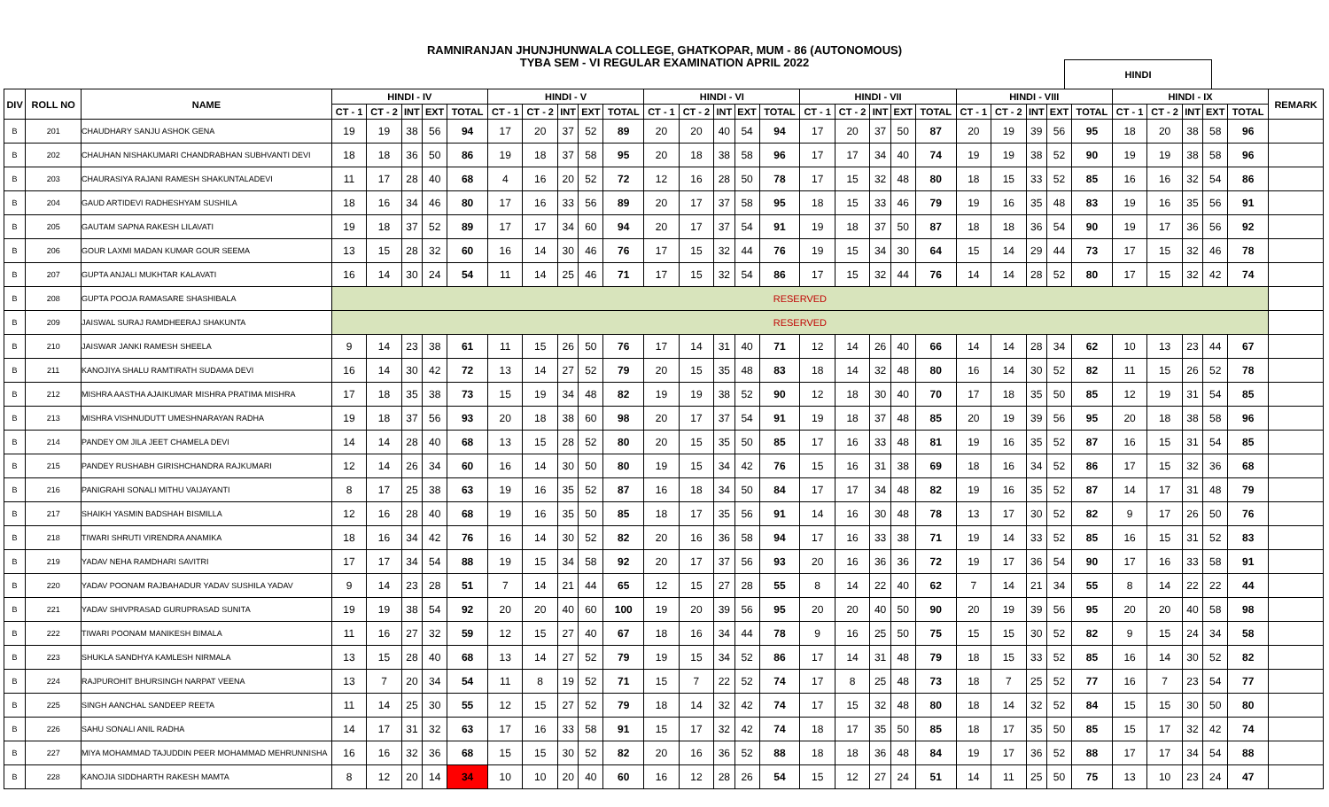RAMNIRANJAN JHUNJHUNWALA COLLEGE, GHATKOPAR, MUM - 86 (AUTONOMOUS)
TYBA SEM - VI REGULAR EXAMINATION APRIL 2022
HINDI
| DIV | ROLL NO | NAME | HINDI - IV | | | | | HINDI - V | | | | | HINDI - VI | | | | | HINDI - VII | | | | | HINDI - VIII | | | | | HINDI - IX | | | | | REMARK |
| --- | --- | --- | --- | --- | --- | --- | --- | --- | --- | --- | --- | --- | --- | --- | --- | --- | --- | --- | --- | --- | --- | --- | --- | --- | --- | --- | --- | --- | --- | --- | --- | --- | --- |
| | | | CT - 1 | CT - 2 | INT | EXT | TOTAL | CT - 1 | CT - 2 | INT | EXT | TOTAL | CT - 1 | CT - 2 | INT | EXT | TOTAL | CT - 1 | CT - 2 | INT | EXT | TOTAL | CT - 1 | CT - 2 | INT | EXT | TOTAL | CT - 1 | CT - 2 | INT | EXT | TOTAL | |
| B | 201 | CHAUDHARY SANJU ASHOK GENA | 19 | 19 | 38 | 56 | 94 | 17 | 20 | 37 | 52 | 89 | 20 | 20 | 40 | 54 | 94 | 17 | 20 | 37 | 50 | 87 | 20 | 19 | 39 | 56 | 95 | 18 | 20 | 38 | 58 | 96 | |
| B | 202 | CHAUHAN NISHAKUMARI CHANDRABHAN SUBHVANTI DEVI | 18 | 18 | 36 | 50 | 86 | 19 | 18 | 37 | 58 | 95 | 20 | 18 | 38 | 58 | 96 | 17 | 17 | 34 | 40 | 74 | 19 | 19 | 38 | 52 | 90 | 19 | 19 | 38 | 58 | 96 | |
| B | 203 | CHAURASIYA RAJANI RAMESH SHAKUNTALADEVI | 11 | 17 | 28 | 40 | 68 | 4 | 16 | 20 | 52 | 72 | 12 | 16 | 28 | 50 | 78 | 17 | 15 | 32 | 48 | 80 | 18 | 15 | 33 | 52 | 85 | 16 | 16 | 32 | 54 | 86 | |
| B | 204 | GAUD ARTIDEVI RADHESHYAM SUSHILA | 18 | 16 | 34 | 46 | 80 | 17 | 16 | 33 | 56 | 89 | 20 | 17 | 37 | 58 | 95 | 18 | 15 | 33 | 46 | 79 | 19 | 16 | 35 | 48 | 83 | 19 | 16 | 35 | 56 | 91 | |
| B | 205 | GAUTAM SAPNA RAKESH LILAVATI | 19 | 18 | 37 | 52 | 89 | 17 | 17 | 34 | 60 | 94 | 20 | 17 | 37 | 54 | 91 | 19 | 18 | 37 | 50 | 87 | 18 | 18 | 36 | 54 | 90 | 19 | 17 | 36 | 56 | 92 | |
| B | 206 | GOUR LAXMI MADAN KUMAR GOUR SEEMA | 13 | 15 | 28 | 32 | 60 | 16 | 14 | 30 | 46 | 76 | 17 | 15 | 32 | 44 | 76 | 19 | 15 | 34 | 30 | 64 | 15 | 14 | 29 | 44 | 73 | 17 | 15 | 32 | 46 | 78 | |
| B | 207 | GUPTA ANJALI MUKHTAR KALAVATI | 16 | 14 | 30 | 24 | 54 | 11 | 14 | 25 | 46 | 71 | 17 | 15 | 32 | 54 | 86 | 17 | 15 | 32 | 44 | 76 | 14 | 14 | 28 | 52 | 80 | 17 | 15 | 32 | 42 | 74 | |
| B | 208 | GUPTA POOJA RAMASARE SHASHIBALA | RESERVED | | | | | | | | | | | | | | | | | | | | | | | | | | | | | | |
| B | 209 | JAISWAL SURAJ RAMDHEERAJ SHAKUNTA | RESERVED | | | | | | | | | | | | | | | | | | | | | | | | | | | | | | |
| B | 210 | JAISWAR JANKI RAMESH SHEELA | 9 | 14 | 23 | 38 | 61 | 11 | 15 | 26 | 50 | 76 | 17 | 14 | 31 | 40 | 71 | 12 | 14 | 26 | 40 | 66 | 14 | 14 | 28 | 34 | 62 | 10 | 13 | 23 | 44 | 67 | |
| B | 211 | KANOJIYA SHALU RAMTIRATH SUDAMA DEVI | 16 | 14 | 30 | 42 | 72 | 13 | 14 | 27 | 52 | 79 | 20 | 15 | 35 | 48 | 83 | 18 | 14 | 32 | 48 | 80 | 16 | 14 | 30 | 52 | 82 | 11 | 15 | 26 | 52 | 78 | |
| B | 212 | MISHRA AASTHA AJAIKUMAR MISHRA PRATIMA MISHRA | 17 | 18 | 35 | 38 | 73 | 15 | 19 | 34 | 48 | 82 | 19 | 19 | 38 | 52 | 90 | 12 | 18 | 30 | 40 | 70 | 17 | 18 | 35 | 50 | 85 | 12 | 19 | 31 | 54 | 85 | |
| B | 213 | MISHRA VISHNUDUTT UMESHNARAYAN RADHA | 19 | 18 | 37 | 56 | 93 | 20 | 18 | 38 | 60 | 98 | 20 | 17 | 37 | 54 | 91 | 19 | 18 | 37 | 48 | 85 | 20 | 19 | 39 | 56 | 95 | 20 | 18 | 38 | 58 | 96 | |
| B | 214 | PANDEY OM JILA JEET CHAMELA DEVI | 14 | 14 | 28 | 40 | 68 | 13 | 15 | 28 | 52 | 80 | 20 | 15 | 35 | 50 | 85 | 17 | 16 | 33 | 48 | 81 | 19 | 16 | 35 | 52 | 87 | 16 | 15 | 31 | 54 | 85 | |
| B | 215 | PANDEY RUSHABH GIRISHCHANDRA RAJKUMARI | 12 | 14 | 26 | 34 | 60 | 16 | 14 | 30 | 50 | 80 | 19 | 15 | 34 | 42 | 76 | 15 | 16 | 31 | 38 | 69 | 18 | 16 | 34 | 52 | 86 | 17 | 15 | 32 | 36 | 68 | |
| B | 216 | PANIGRAHI SONALI MITHU VAIJAYANTI | 8 | 17 | 25 | 38 | 63 | 19 | 16 | 35 | 52 | 87 | 16 | 18 | 34 | 50 | 84 | 17 | 17 | 34 | 48 | 82 | 19 | 16 | 35 | 52 | 87 | 14 | 17 | 31 | 48 | 79 | |
| B | 217 | SHAIKH YASMIN BADSHAH BISMILLA | 12 | 16 | 28 | 40 | 68 | 19 | 16 | 35 | 50 | 85 | 18 | 17 | 35 | 56 | 91 | 14 | 16 | 30 | 48 | 78 | 13 | 17 | 30 | 52 | 82 | 9 | 17 | 26 | 50 | 76 | |
| B | 218 | TIWARI SHRUTI VIRENDRA ANAMIKA | 18 | 16 | 34 | 42 | 76 | 16 | 14 | 30 | 52 | 82 | 20 | 16 | 36 | 58 | 94 | 17 | 16 | 33 | 38 | 71 | 19 | 14 | 33 | 52 | 85 | 16 | 15 | 31 | 52 | 83 | |
| B | 219 | YADAV NEHA RAMDHARI SAVITRI | 17 | 17 | 34 | 54 | 88 | 19 | 15 | 34 | 58 | 92 | 20 | 17 | 37 | 56 | 93 | 20 | 16 | 36 | 36 | 72 | 19 | 17 | 36 | 54 | 90 | 17 | 16 | 33 | 58 | 91 | |
| B | 220 | YADAV POONAM RAJBAHADUR YADAV SUSHILA YADAV | 9 | 14 | 23 | 28 | 51 | 7 | 14 | 21 | 44 | 65 | 12 | 15 | 27 | 28 | 55 | 8 | 14 | 22 | 40 | 62 | 7 | 14 | 21 | 34 | 55 | 8 | 14 | 22 | 22 | 44 | |
| B | 221 | YADAV SHIVPRASAD GURUPRASAD SUNITA | 19 | 19 | 38 | 54 | 92 | 20 | 20 | 40 | 60 | 100 | 19 | 20 | 39 | 56 | 95 | 20 | 20 | 40 | 50 | 90 | 20 | 19 | 39 | 56 | 95 | 20 | 20 | 40 | 58 | 98 | |
| B | 222 | TIWARI POONAM MANIKESH BIMALA | 11 | 16 | 27 | 32 | 59 | 12 | 15 | 27 | 40 | 67 | 18 | 16 | 34 | 44 | 78 | 9 | 16 | 25 | 50 | 75 | 15 | 15 | 30 | 52 | 82 | 9 | 15 | 24 | 34 | 58 | |
| B | 223 | SHUKLA SANDHYA KAMLESH NIRMALA | 13 | 15 | 28 | 40 | 68 | 13 | 14 | 27 | 52 | 79 | 19 | 15 | 34 | 52 | 86 | 17 | 14 | 31 | 48 | 79 | 18 | 15 | 33 | 52 | 85 | 16 | 14 | 30 | 52 | 82 | |
| B | 224 | RAJPUROHIT BHURSINGH NARPAT VEENA | 13 | 7 | 20 | 34 | 54 | 11 | 8 | 19 | 52 | 71 | 15 | 7 | 22 | 52 | 74 | 17 | 8 | 25 | 48 | 73 | 18 | 7 | 25 | 52 | 77 | 16 | 7 | 23 | 54 | 77 | |
| B | 225 | SINGH AANCHAL SANDEEP REETA | 11 | 14 | 25 | 30 | 55 | 12 | 15 | 27 | 52 | 79 | 18 | 14 | 32 | 42 | 74 | 17 | 15 | 32 | 48 | 80 | 18 | 14 | 32 | 52 | 84 | 15 | 15 | 30 | 50 | 80 | |
| B | 226 | SAHU SONALI ANIL RADHA | 14 | 17 | 31 | 32 | 63 | 17 | 16 | 33 | 58 | 91 | 15 | 17 | 32 | 42 | 74 | 18 | 17 | 35 | 50 | 85 | 18 | 17 | 35 | 50 | 85 | 15 | 17 | 32 | 42 | 74 | |
| B | 227 | MIYA MOHAMMAD TAJUDDIN PEER MOHAMMAD MEHRUNNISHA | 16 | 16 | 32 | 36 | 68 | 15 | 15 | 30 | 52 | 82 | 20 | 16 | 36 | 52 | 88 | 18 | 18 | 36 | 48 | 84 | 19 | 17 | 36 | 52 | 88 | 17 | 17 | 34 | 54 | 88 | |
| B | 228 | KANOJIA SIDDHARTH RAKESH MAMTA | 8 | 12 | 20 | 14 | 34 | 10 | 10 | 20 | 40 | 60 | 16 | 12 | 28 | 26 | 54 | 15 | 12 | 27 | 24 | 51 | 14 | 11 | 25 | 50 | 75 | 13 | 10 | 23 | 24 | 47 | |